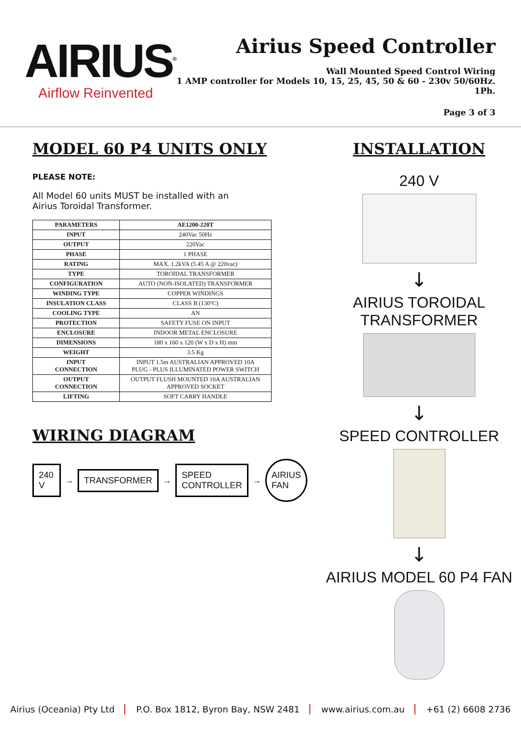AIRIUS<sup>®</sup>
Airflow Reinvented
Airius Speed Controller
Wall Mounted Speed Control Wiring
1 AMP controller for Models 10, 15, 25, 45, 50 & 60 - 230v 50/60Hz. 1Ph.
Page 3 of 3
MODEL 60 P4 UNITS ONLY
PLEASE NOTE:
All Model 60 units MUST be installed with an
Airius Toroidal Transformer.
| PARAMETERS | AE1200-220T |
| --- | --- |
| INPUT | 240Vac 50Hz |
| OUTPUT | 220Vac |
| PHASE | 1 PHASE |
| RATING | MAX. 1.2kVA (5.45 A @ 220vac) |
| TYPE | TOROIDAL TRANSFORMER |
| CONFIGURATION | AUTO (NON-ISOLATED) TRANSFORMER |
| WINDING TYPE | COPPER WINDINGS |
| INSULATION CLASS | CLASS B (130ºC) |
| COOLING TYPE | AN |
| PROTECTION | SAFETY FUSE ON INPUT |
| ENCLOSURE | INDOOR METAL ENCLOSURE |
| DIMENSIONS | 180 x 160 x 120 (W x D x H) mm |
| WEIGHT | 3.5 Kg |
| INPUT CONNECTION | INPUT 1.5m AUSTRALIAN APPROVED 10A PLUG - PLUS ILLUMINATED POWER SWITCH |
| OUTPUT CONNECTION | OUTPUT FLUSH MOUNTED 10A AUSTRALIAN APPROVED SOCKET |
| LIFTING | SOFT CARRY HANDLE |
WIRING DIAGRAM
240 V
→
TRANSFORMER
→
SPEED
CONTROLLER
→
AIRIUS
FAN
INSTALLATION
240 V
↓
AIRIUS TOROIDAL
TRANSFORMER
↓
SPEED CONTROLLER
↓
AIRIUS MODEL 60 P4 FAN
Airius (Oceania) Pty Ltd P.O. Box 1812, Byron Bay, NSW 2481 www.airius.com.au +61 (2) 6608 2736